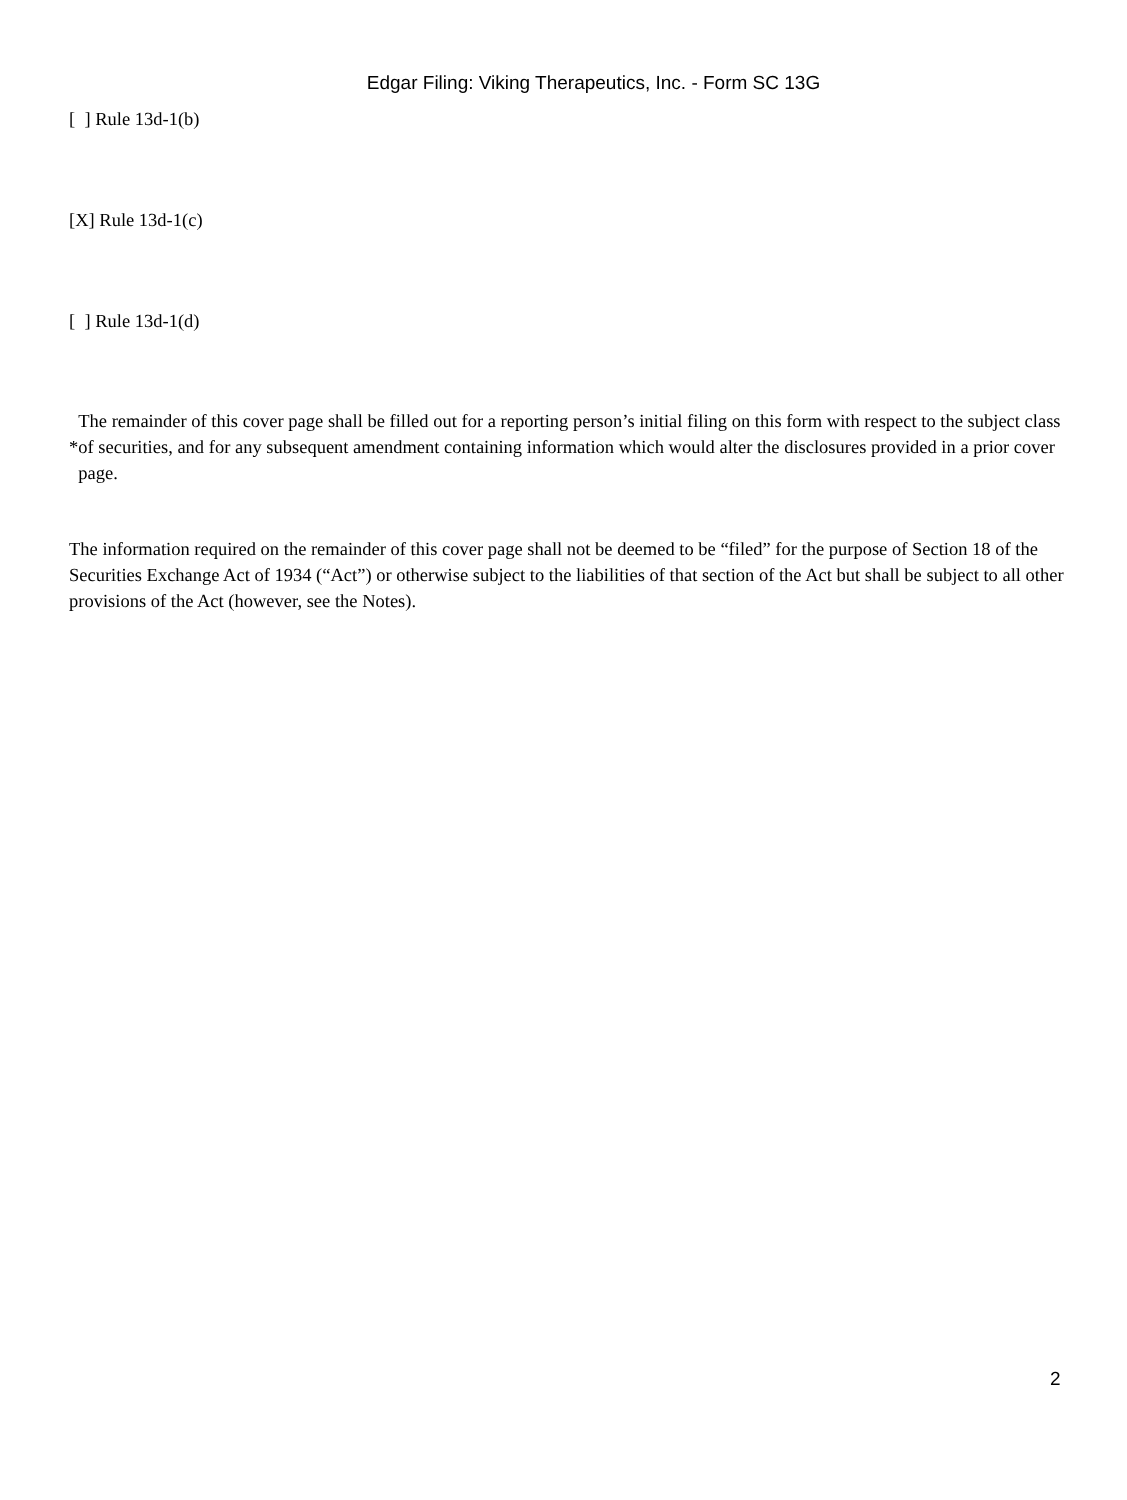Edgar Filing: Viking Therapeutics, Inc. - Form SC 13G
[ ] Rule 13d-1(b)
[X] Rule 13d-1(c)
[ ] Rule 13d-1(d)
* The remainder of this cover page shall be filled out for a reporting person’s initial filing on this form with respect to the subject class of securities, and for any subsequent amendment containing information which would alter the disclosures provided in a prior cover page.
The information required on the remainder of this cover page shall not be deemed to be “filed” for the purpose of Section 18 of the Securities Exchange Act of 1934 (“Act”) or otherwise subject to the liabilities of that section of the Act but shall be subject to all other provisions of the Act (however, see the Notes).
2